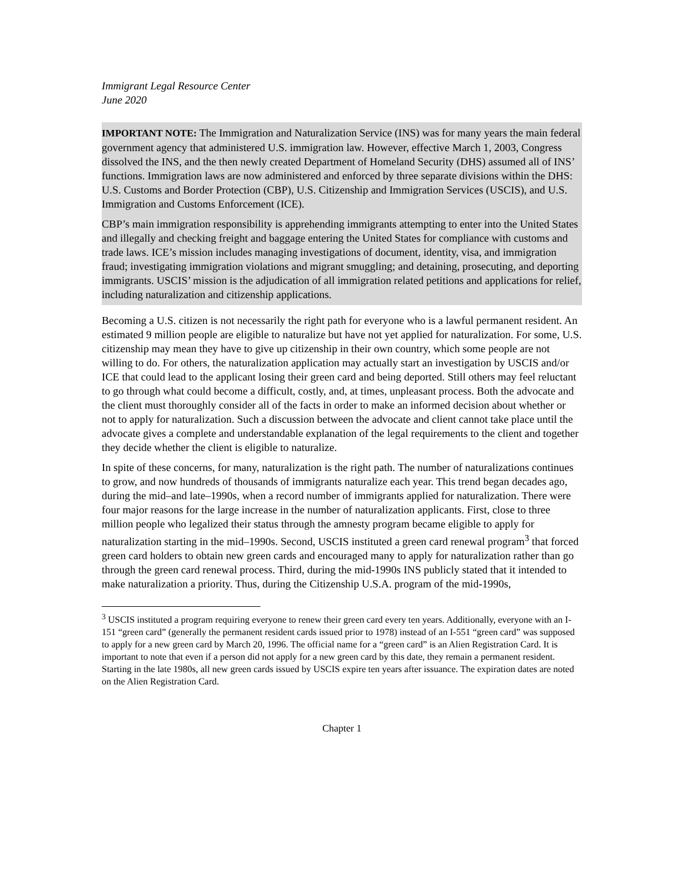Immigrant Legal Resource Center
June 2020
IMPORTANT NOTE: The Immigration and Naturalization Service (INS) was for many years the main federal government agency that administered U.S. immigration law. However, effective March 1, 2003, Congress dissolved the INS, and the then newly created Department of Homeland Security (DHS) assumed all of INS’ functions. Immigration laws are now administered and enforced by three separate divisions within the DHS: U.S. Customs and Border Protection (CBP), U.S. Citizenship and Immigration Services (USCIS), and U.S. Immigration and Customs Enforcement (ICE).
CBP’s main immigration responsibility is apprehending immigrants attempting to enter into the United States and illegally and checking freight and baggage entering the United States for compliance with customs and trade laws. ICE’s mission includes managing investigations of document, identity, visa, and immigration fraud; investigating immigration violations and migrant smuggling; and detaining, prosecuting, and deporting immigrants. USCIS’ mission is the adjudication of all immigration related petitions and applications for relief, including naturalization and citizenship applications.
Becoming a U.S. citizen is not necessarily the right path for everyone who is a lawful permanent resident. An estimated 9 million people are eligible to naturalize but have not yet applied for naturalization. For some, U.S. citizenship may mean they have to give up citizenship in their own country, which some people are not willing to do. For others, the naturalization application may actually start an investigation by USCIS and/or ICE that could lead to the applicant losing their green card and being deported. Still others may feel reluctant to go through what could become a difficult, costly, and, at times, unpleasant process. Both the advocate and the client must thoroughly consider all of the facts in order to make an informed decision about whether or not to apply for naturalization. Such a discussion between the advocate and client cannot take place until the advocate gives a complete and understandable explanation of the legal requirements to the client and together they decide whether the client is eligible to naturalize.
In spite of these concerns, for many, naturalization is the right path. The number of naturalizations continues to grow, and now hundreds of thousands of immigrants naturalize each year. This trend began decades ago, during the mid–and late–1990s, when a record number of immigrants applied for naturalization. There were four major reasons for the large increase in the number of naturalization applicants. First, close to three million people who legalized their status through the amnesty program became eligible to apply for naturalization starting in the mid–1990s. Second, USCIS instituted a green card renewal program<sup>3</sup> that forced green card holders to obtain new green cards and encouraged many to apply for naturalization rather than go through the green card renewal process. Third, during the mid-1990s INS publicly stated that it intended to make naturalization a priority. Thus, during the Citizenship U.S.A. program of the mid-1990s,
<sup>3</sup> USCIS instituted a program requiring everyone to renew their green card every ten years. Additionally, everyone with an I-151 “green card” (generally the permanent resident cards issued prior to 1978) instead of an I-551 “green card” was supposed to apply for a new green card by March 20, 1996. The official name for a “green card” is an Alien Registration Card. It is important to note that even if a person did not apply for a new green card by this date, they remain a permanent resident. Starting in the late 1980s, all new green cards issued by USCIS expire ten years after issuance. The expiration dates are noted on the Alien Registration Card.
Chapter 1